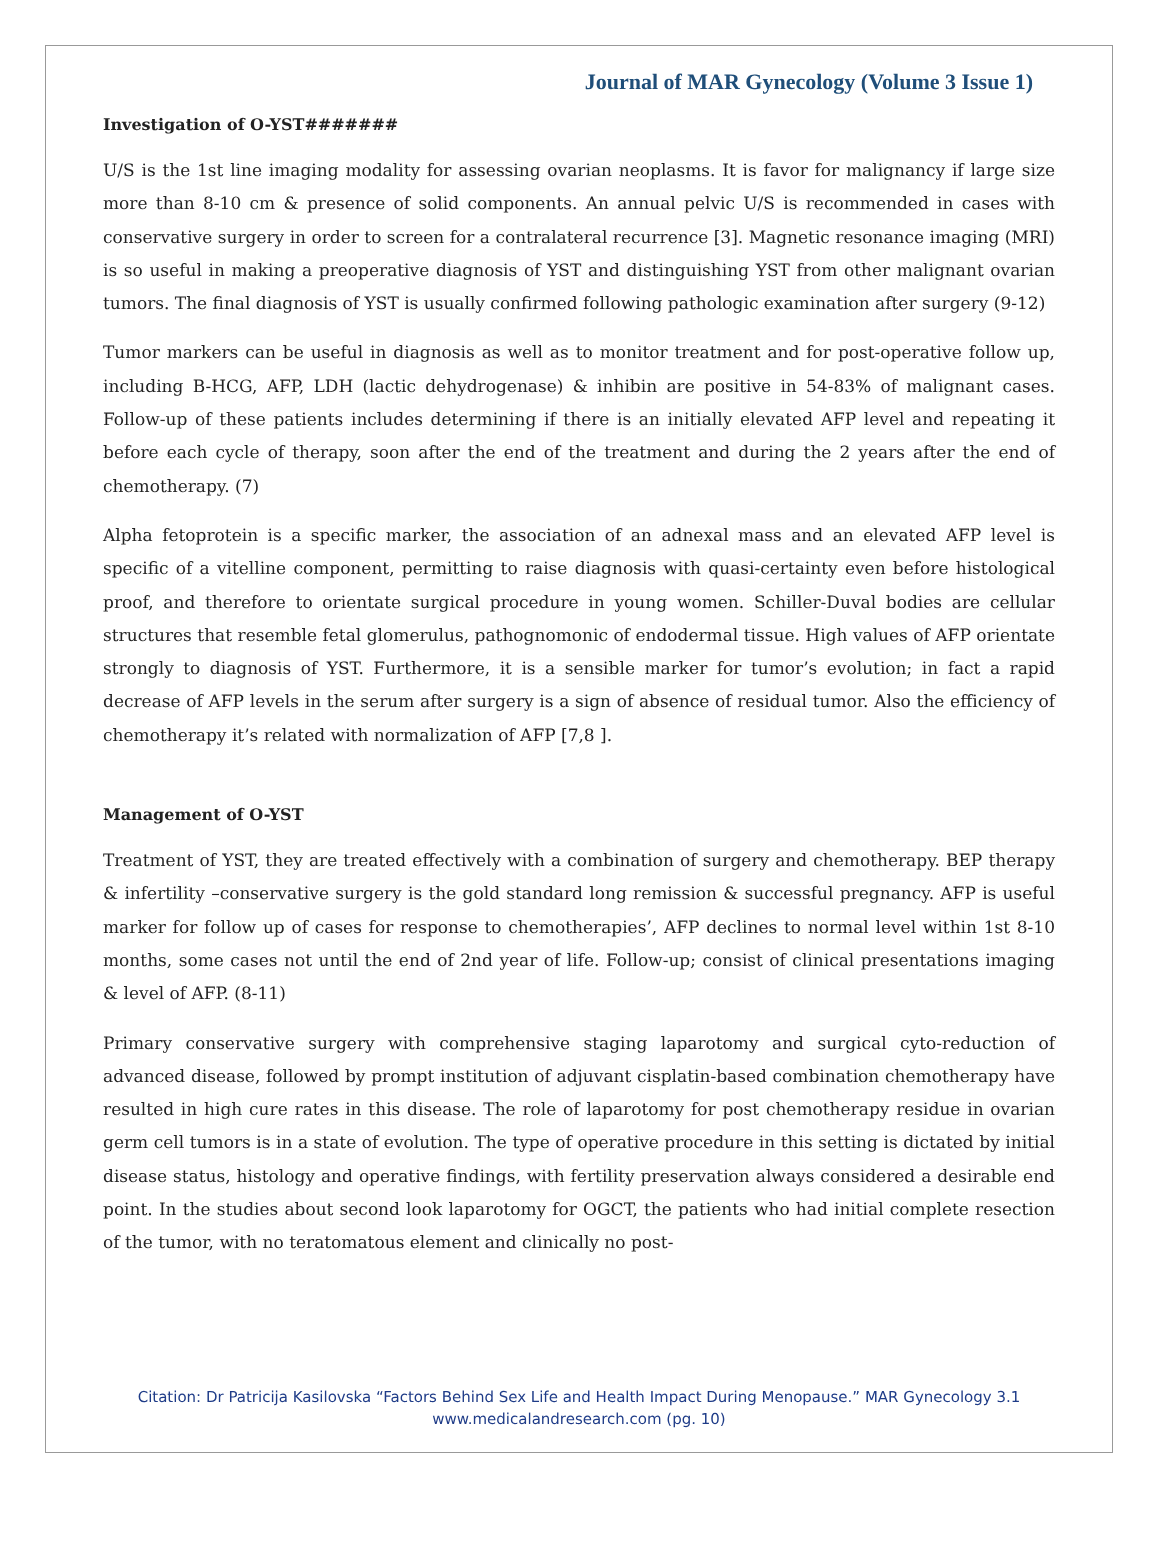Journal of MAR Gynecology (Volume 3 Issue 1)
Investigation of O-YST#######
U/S is the 1st line imaging modality for assessing ovarian neoplasms. It is favor for malignancy if large size more than 8-10 cm & presence of solid components. An annual pelvic U/S is recommended in cases with conservative surgery in order to screen for a contralateral recurrence [3]. Magnetic resonance imaging (MRI) is so useful in making a preoperative diagnosis of YST and distinguishing YST from other malignant ovarian tumors. The final diagnosis of YST is usually confirmed following pathologic examination after surgery (9-12)
Tumor markers can be useful in diagnosis as well as to monitor treatment and for post-operative follow up, including B-HCG, AFP, LDH (lactic dehydrogenase) & inhibin are positive in 54-83% of malignant cases. Follow-up of these patients includes determining if there is an initially elevated AFP level and repeating it before each cycle of therapy, soon after the end of the treatment and during the 2 years after the end of chemotherapy. (7)
Alpha fetoprotein is a specific marker, the association of an adnexal mass and an elevated AFP level is specific of a vitelline component, permitting to raise diagnosis with quasi-certainty even before histological proof, and therefore to orientate surgical procedure in young women. Schiller-Duval bodies are cellular structures that resemble fetal glomerulus, pathognomonic of endodermal tissue. High values of AFP orientate strongly to diagnosis of YST. Furthermore, it is a sensible marker for tumor’s evolution; in fact a rapid decrease of AFP levels in the serum after surgery is a sign of absence of residual tumor. Also the efficiency of chemotherapy it’s related with normalization of AFP [7,8 ].
Management of O-YST
Treatment of YST, they are treated effectively with a combination of surgery and chemotherapy. BEP therapy & infertility –conservative surgery is the gold standard long remission & successful pregnancy. AFP is useful marker for follow up of cases for response to chemotherapies’, AFP declines to normal level within 1st 8-10 months, some cases not until the end of 2nd year of life. Follow-up; consist of clinical presentations imaging & level of AFP. (8-11)
Primary conservative surgery with comprehensive staging laparotomy and surgical cyto-reduction of advanced disease, followed by prompt institution of adjuvant cisplatin-based combination chemotherapy have resulted in high cure rates in this disease. The role of laparotomy for post chemotherapy residue in ovarian germ cell tumors is in a state of evolution. The type of operative procedure in this setting is dictated by initial disease status, histology and operative findings, with fertility preservation always considered a desirable end point. In the studies about second look laparotomy for OGCT, the patients who had initial complete resection of the tumor, with no teratomatous element and clinically no post-
Citation: Dr Patricija Kasilovska “Factors Behind Sex Life and Health Impact During Menopause.” MAR Gynecology 3.1
www.medicalandresearch.com (pg. 10)